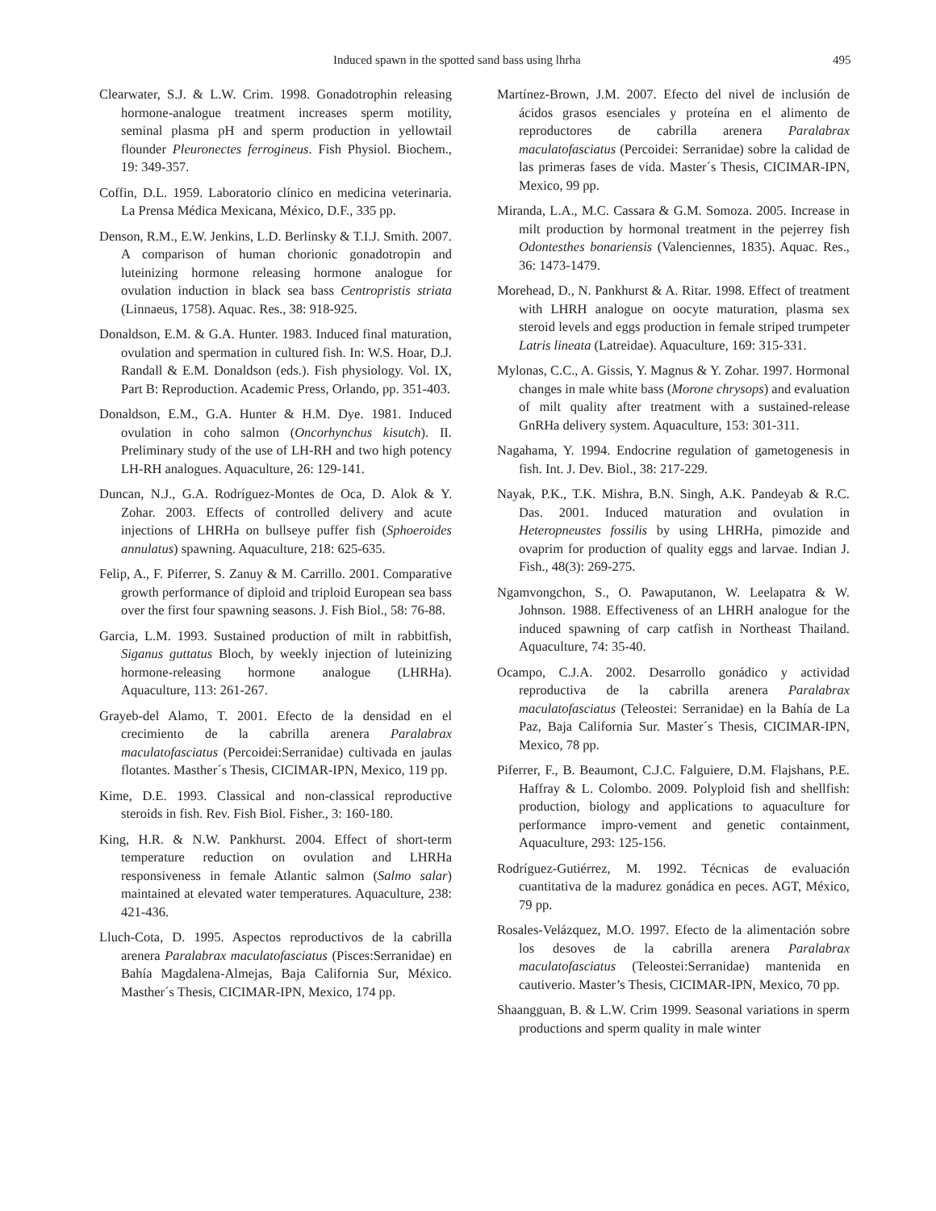Induced spawn in the spotted sand bass using lhrha 495
Clearwater, S.J. & L.W. Crim. 1998. Gonadotrophin releasing hormone-analogue treatment increases sperm motility, seminal plasma pH and sperm production in yellowtail flounder Pleuronectes ferrogineus. Fish Physiol. Biochem., 19: 349-357.
Coffin, D.L. 1959. Laboratorio clínico en medicina veterinaria. La Prensa Médica Mexicana, México, D.F., 335 pp.
Denson, R.M., E.W. Jenkins, L.D. Berlinsky & T.I.J. Smith. 2007. A comparison of human chorionic gonadotropin and luteinizing hormone releasing hormone analogue for ovulation induction in black sea bass Centropristis striata (Linnaeus, 1758). Aquac. Res., 38: 918-925.
Donaldson, E.M. & G.A. Hunter. 1983. Induced final maturation, ovulation and spermation in cultured fish. In: W.S. Hoar, D.J. Randall & E.M. Donaldson (eds.). Fish physiology. Vol. IX, Part B: Reproduction. Academic Press, Orlando, pp. 351-403.
Donaldson, E.M., G.A. Hunter & H.M. Dye. 1981. Induced ovulation in coho salmon (Oncorhynchus kisutch). II. Preliminary study of the use of LH-RH and two high potency LH-RH analogues. Aquaculture, 26: 129-141.
Duncan, N.J., G.A. Rodríguez-Montes de Oca, D. Alok & Y. Zohar. 2003. Effects of controlled delivery and acute injections of LHRHa on bullseye puffer fish (Sphoeroides annulatus) spawning. Aquaculture, 218: 625-635.
Felip, A., F. Piferrer, S. Zanuy & M. Carrillo. 2001. Comparative growth performance of diploid and triploid European sea bass over the first four spawning seasons. J. Fish Biol., 58: 76-88.
Garcia, L.M. 1993. Sustained production of milt in rabbitfish, Siganus guttatus Bloch, by weekly injection of luteinizing hormone-releasing hormone analogue (LHRHa). Aquaculture, 113: 261-267.
Grayeb-del Alamo, T. 2001. Efecto de la densidad en el crecimiento de la cabrilla arenera Paralabrax maculatofasciatus (Percoidei:Serranidae) cultivada en jaulas flotantes. Masther´s Thesis, CICIMAR-IPN, Mexico, 119 pp.
Kime, D.E. 1993. Classical and non-classical reproductive steroids in fish. Rev. Fish Biol. Fisher., 3: 160-180.
King, H.R. & N.W. Pankhurst. 2004. Effect of short-term temperature reduction on ovulation and LHRHa responsiveness in female Atlantic salmon (Salmo salar) maintained at elevated water temperatures. Aquaculture, 238: 421-436.
Lluch-Cota, D. 1995. Aspectos reproductivos de la cabrilla arenera Paralabrax maculatofasciatus (Pisces:Serranidae) en Bahía Magdalena-Almejas, Baja California Sur, México. Masther´s Thesis, CICIMAR-IPN, Mexico, 174 pp.
Martínez-Brown, J.M. 2007. Efecto del nivel de inclusión de ácidos grasos esenciales y proteína en el alimento de reproductores de cabrilla arenera Paralabrax maculatofasciatus (Percoidei: Serranidae) sobre la calidad de las primeras fases de vida. Master´s Thesis, CICIMAR-IPN, Mexico, 99 pp.
Miranda, L.A., M.C. Cassara & G.M. Somoza. 2005. Increase in milt production by hormonal treatment in the pejerrey fish Odontesthes bonariensis (Valenciennes, 1835). Aquac. Res., 36: 1473-1479.
Morehead, D., N. Pankhurst & A. Ritar. 1998. Effect of treatment with LHRH analogue on oocyte maturation, plasma sex steroid levels and eggs production in female striped trumpeter Latris lineata (Latreidae). Aquaculture, 169: 315-331.
Mylonas, C.C., A. Gissis, Y. Magnus & Y. Zohar. 1997. Hormonal changes in male white bass (Morone chrysops) and evaluation of milt quality after treatment with a sustained-release GnRHa delivery system. Aquaculture, 153: 301-311.
Nagahama, Y. 1994. Endocrine regulation of gametogenesis in fish. Int. J. Dev. Biol., 38: 217-229.
Nayak, P.K., T.K. Mishra, B.N. Singh, A.K. Pandeyab & R.C. Das. 2001. Induced maturation and ovulation in Heteropneustes fossilis by using LHRHa, pimozide and ovaprim for production of quality eggs and larvae. Indian J. Fish., 48(3): 269-275.
Ngamvongchon, S., O. Pawaputanon, W. Leelapatra & W. Johnson. 1988. Effectiveness of an LHRH analogue for the induced spawning of carp catfish in Northeast Thailand. Aquaculture, 74: 35-40.
Ocampo, C.J.A. 2002. Desarrollo gonádico y actividad reproductiva de la cabrilla arenera Paralabrax maculatofasciatus (Teleostei: Serranidae) en la Bahía de La Paz, Baja California Sur. Master´s Thesis, CICIMAR-IPN, Mexico, 78 pp.
Piferrer, F., B. Beaumont, C.J.C. Falguiere, D.M. Flajshans, P.E. Haffray & L. Colombo. 2009. Polyploid fish and shellfish: production, biology and applications to aquaculture for performance impro-vement and genetic containment, Aquaculture, 293: 125-156.
Rodríguez-Gutiérrez, M. 1992. Técnicas de evaluación cuantitativa de la madurez gonádica en peces. AGT, México, 79 pp.
Rosales-Velázquez, M.O. 1997. Efecto de la alimentación sobre los desoves de la cabrilla arenera Paralabrax maculatofasciatus (Teleostei:Serranidae) mantenida en cautiverio. Master’s Thesis, CICIMAR-IPN, Mexico, 70 pp.
Shaangguan, B. & L.W. Crim 1999. Seasonal variations in sperm productions and sperm quality in male winter